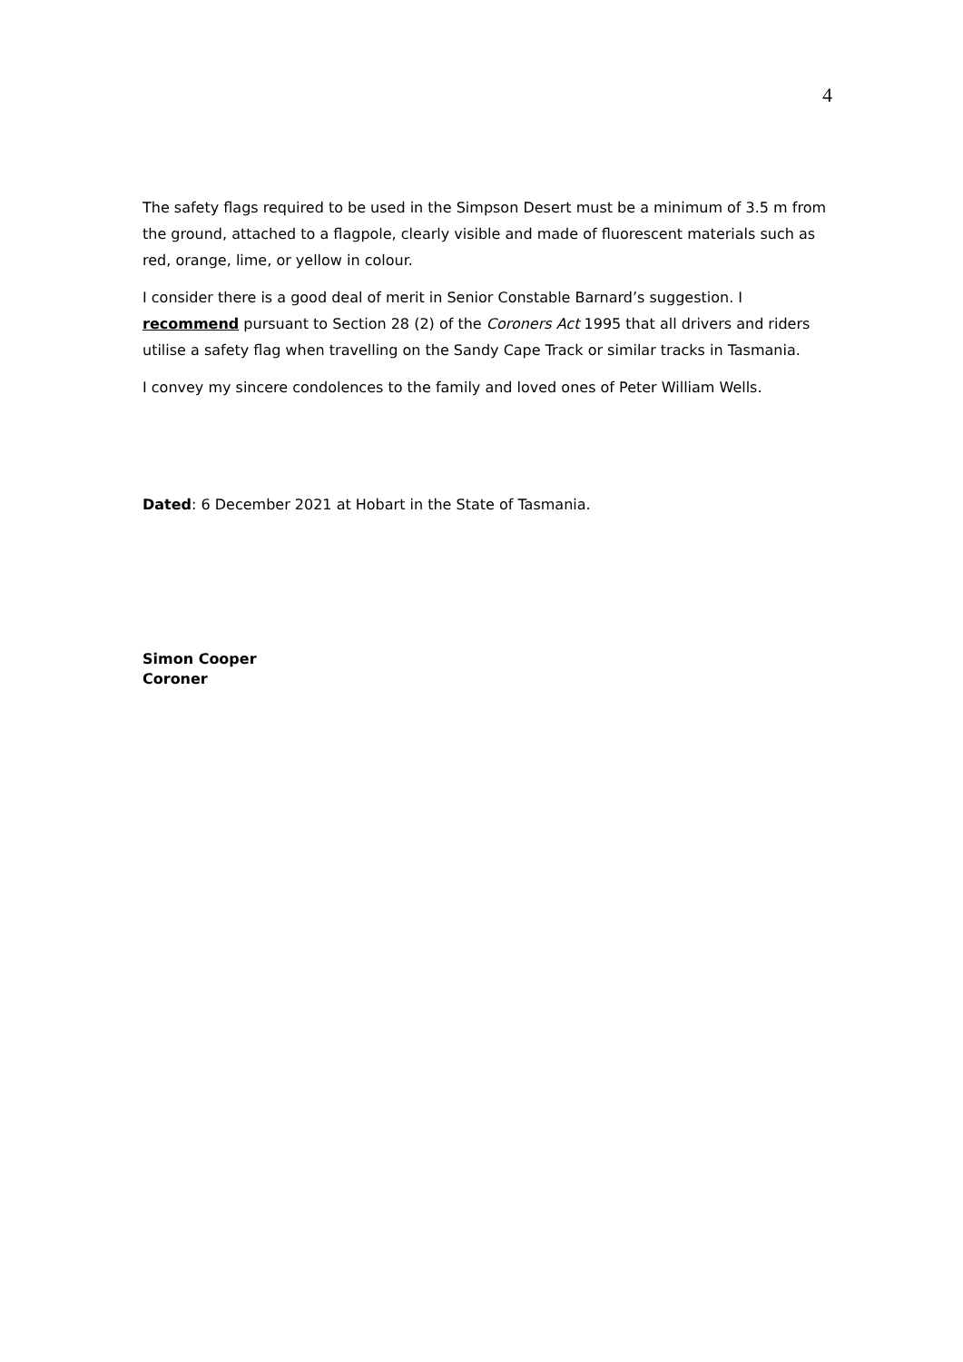4
The safety flags required to be used in the Simpson Desert must be a minimum of 3.5 m from the ground, attached to a flagpole, clearly visible and made of fluorescent materials such as red, orange, lime, or yellow in colour.
I consider there is a good deal of merit in Senior Constable Barnard’s suggestion. I recommend pursuant to Section 28 (2) of the Coroners Act 1995 that all drivers and riders utilise a safety flag when travelling on the Sandy Cape Track or similar tracks in Tasmania.
I convey my sincere condolences to the family and loved ones of Peter William Wells.
Dated: 6 December 2021 at Hobart in the State of Tasmania.
Simon Cooper
Coroner